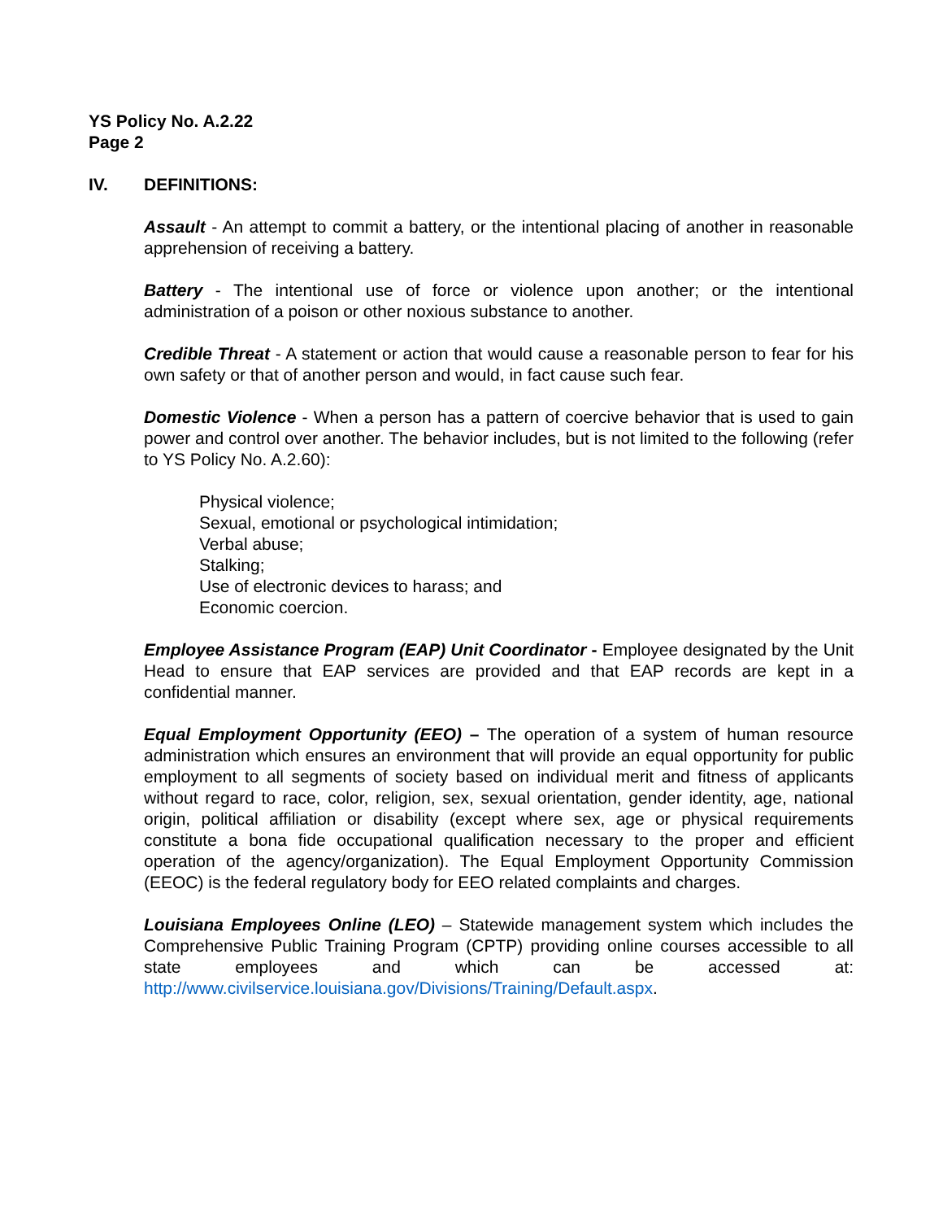YS Policy No. A.2.22
Page 2
IV. DEFINITIONS:
Assault - An attempt to commit a battery, or the intentional placing of another in reasonable apprehension of receiving a battery.
Battery - The intentional use of force or violence upon another; or the intentional administration of a poison or other noxious substance to another.
Credible Threat - A statement or action that would cause a reasonable person to fear for his own safety or that of another person and would, in fact cause such fear.
Domestic Violence - When a person has a pattern of coercive behavior that is used to gain power and control over another. The behavior includes, but is not limited to the following (refer to YS Policy No. A.2.60):
Physical violence;
Sexual, emotional or psychological intimidation;
Verbal abuse;
Stalking;
Use of electronic devices to harass; and
Economic coercion.
Employee Assistance Program (EAP) Unit Coordinator - Employee designated by the Unit Head to ensure that EAP services are provided and that EAP records are kept in a confidential manner.
Equal Employment Opportunity (EEO) – The operation of a system of human resource administration which ensures an environment that will provide an equal opportunity for public employment to all segments of society based on individual merit and fitness of applicants without regard to race, color, religion, sex, sexual orientation, gender identity, age, national origin, political affiliation or disability (except where sex, age or physical requirements constitute a bona fide occupational qualification necessary to the proper and efficient operation of the agency/organization). The Equal Employment Opportunity Commission (EEOC) is the federal regulatory body for EEO related complaints and charges.
Louisiana Employees Online (LEO) – Statewide management system which includes the Comprehensive Public Training Program (CPTP) providing online courses accessible to all state employees and which can be accessed at: http://www.civilservice.louisiana.gov/Divisions/Training/Default.aspx.